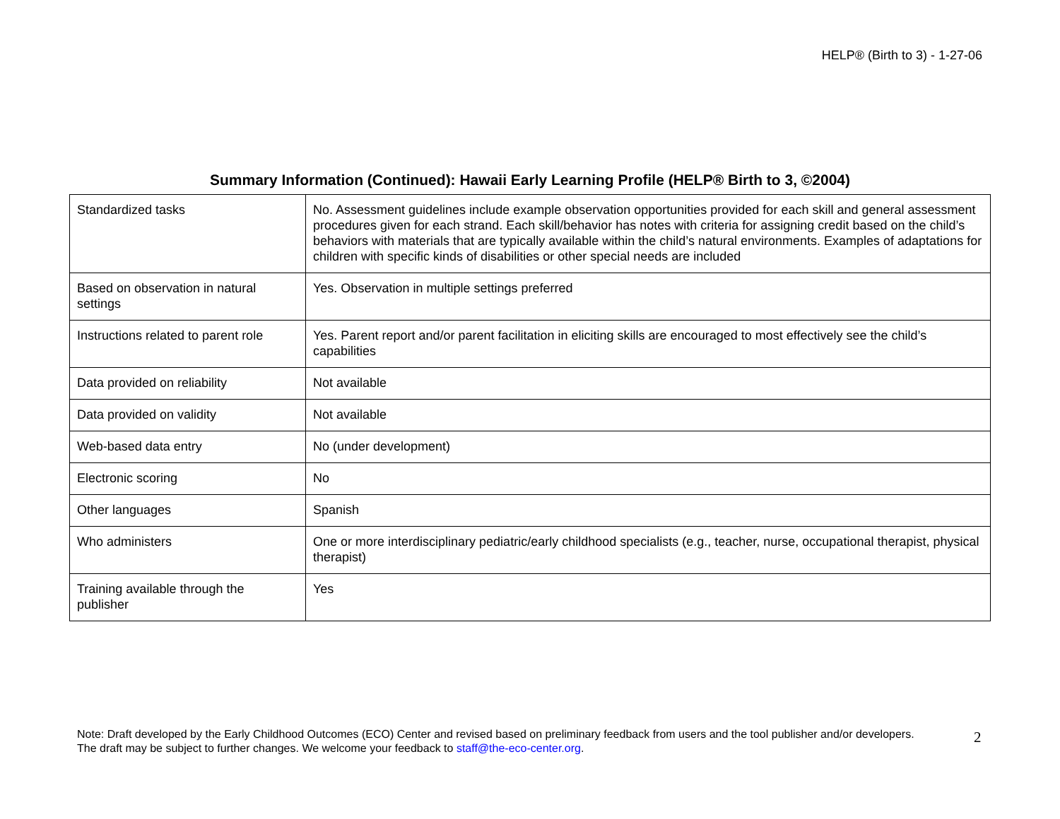HELP® (Birth to 3) - 1-27-06
Summary Information (Continued): Hawaii Early Learning Profile (HELP® Birth to 3, ©2004)
| Standardized tasks | No. Assessment guidelines include example observation opportunities provided for each skill and general assessment procedures given for each strand. Each skill/behavior has notes with criteria for assigning credit based on the child’s behaviors with materials that are typically available within the child’s natural environments. Examples of adaptations for children with specific kinds of disabilities or other special needs are included |
| Based on observation in natural settings | Yes. Observation in multiple settings preferred |
| Instructions related to parent role | Yes. Parent report and/or parent facilitation in eliciting skills are encouraged to most effectively see the child’s capabilities |
| Data provided on reliability | Not available |
| Data provided on validity | Not available |
| Web-based data entry | No (under development) |
| Electronic scoring | No |
| Other languages | Spanish |
| Who administers | One or more interdisciplinary pediatric/early childhood specialists (e.g., teacher, nurse, occupational therapist, physical therapist) |
| Training available through the publisher | Yes |
Note: Draft developed by the Early Childhood Outcomes (ECO) Center and revised based on preliminary feedback from users and the tool publisher and/or developers. The draft may be subject to further changes. We welcome your feedback to staff@the-eco-center.org.
2